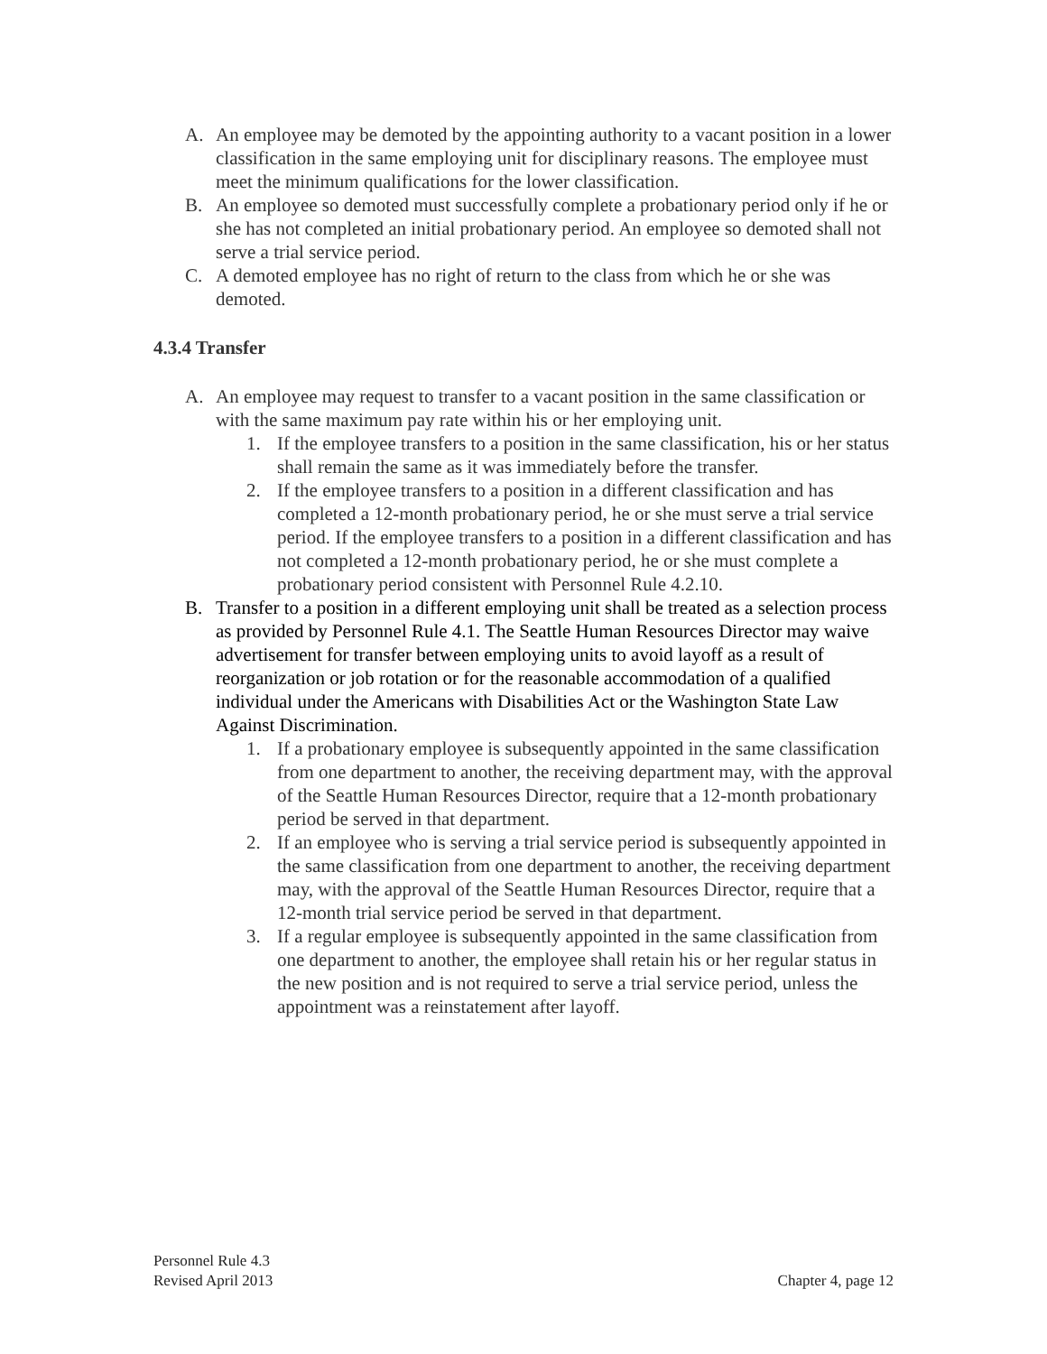A. An employee may be demoted by the appointing authority to a vacant position in a lower classification in the same employing unit for disciplinary reasons. The employee must meet the minimum qualifications for the lower classification.
B. An employee so demoted must successfully complete a probationary period only if he or she has not completed an initial probationary period. An employee so demoted shall not serve a trial service period.
C. A demoted employee has no right of return to the class from which he or she was demoted.
4.3.4 Transfer
A. An employee may request to transfer to a vacant position in the same classification or with the same maximum pay rate within his or her employing unit.
1. If the employee transfers to a position in the same classification, his or her status shall remain the same as it was immediately before the transfer.
2. If the employee transfers to a position in a different classification and has completed a 12-month probationary period, he or she must serve a trial service period. If the employee transfers to a position in a different classification and has not completed a 12-month probationary period, he or she must complete a probationary period consistent with Personnel Rule 4.2.10.
B. Transfer to a position in a different employing unit shall be treated as a selection process as provided by Personnel Rule 4.1. The Seattle Human Resources Director may waive advertisement for transfer between employing units to avoid layoff as a result of reorganization or job rotation or for the reasonable accommodation of a qualified individual under the Americans with Disabilities Act or the Washington State Law Against Discrimination.
1. If a probationary employee is subsequently appointed in the same classification from one department to another, the receiving department may, with the approval of the Seattle Human Resources Director, require that a 12-month probationary period be served in that department.
2. If an employee who is serving a trial service period is subsequently appointed in the same classification from one department to another, the receiving department may, with the approval of the Seattle Human Resources Director, require that a 12-month trial service period be served in that department.
3. If a regular employee is subsequently appointed in the same classification from one department to another, the employee shall retain his or her regular status in the new position and is not required to serve a trial service period, unless the appointment was a reinstatement after layoff.
Personnel Rule 4.3
Revised April 2013
Chapter 4, page 12